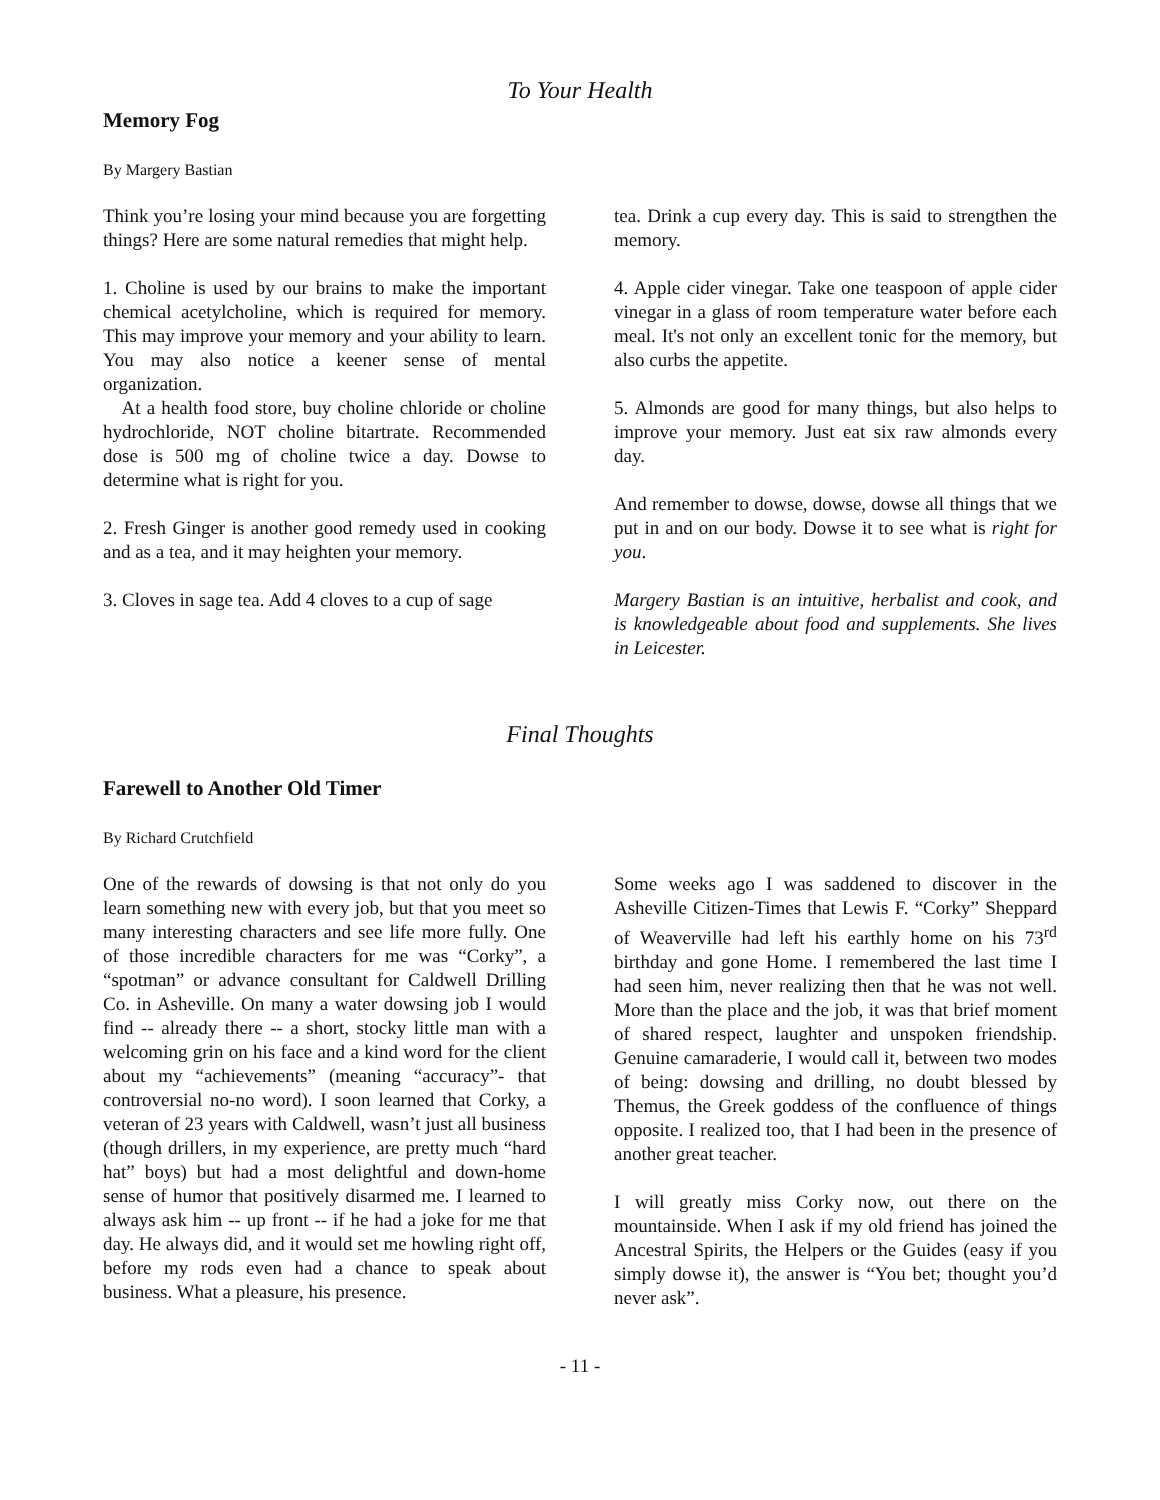To Your Health
Memory Fog
By Margery Bastian
Think you’re losing your mind because you are forgetting things? Here are some natural remedies that might help.
1. Choline is used by our brains to make the important chemical acetylcholine, which is required for memory. This may improve your memory and your ability to learn. You may also notice a keener sense of mental organization.
At a health food store, buy choline chloride or choline hydrochloride, NOT choline bitartrate. Recommended dose is 500 mg of choline twice a day. Dowse to determine what is right for you.
2. Fresh Ginger is another good remedy used in cooking and as a tea, and it may heighten your memory.
3. Cloves in sage tea. Add 4 cloves to a cup of sage
tea. Drink a cup every day. This is said to strengthen the memory.
4. Apple cider vinegar. Take one teaspoon of apple cider vinegar in a glass of room temperature water before each meal. It's not only an excellent tonic for the memory, but also curbs the appetite.
5. Almonds are good for many things, but also helps to improve your memory. Just eat six raw almonds every day.
And remember to dowse, dowse, dowse all things that we put in and on our body. Dowse it to see what is right for you.
Margery Bastian is an intuitive, herbalist and cook, and is knowledgeable about food and supplements. She lives in Leicester.
Final Thoughts
Farewell to Another Old Timer
By Richard Crutchfield
One of the rewards of dowsing is that not only do you learn something new with every job, but that you meet so many interesting characters and see life more fully. One of those incredible characters for me was “Corky”, a “spotman” or advance consultant for Caldwell Drilling Co. in Asheville. On many a water dowsing job I would find -- already there -- a short, stocky little man with a welcoming grin on his face and a kind word for the client about my “achievements” (meaning “accuracy”- that controversial no-no word). I soon learned that Corky, a veteran of 23 years with Caldwell, wasn’t just all business (though drillers, in my experience, are pretty much “hard hat” boys) but had a most delightful and down-home sense of humor that positively disarmed me. I learned to always ask him -- up front -- if he had a joke for me that day. He always did, and it would set me howling right off, before my rods even had a chance to speak about business. What a pleasure, his presence.
Some weeks ago I was saddened to discover in the Asheville Citizen-Times that Lewis F. “Corky” Sheppard of Weaverville had left his earthly home on his 73<sup>rd</sup> birthday and gone Home. I remembered the last time I had seen him, never realizing then that he was not well. More than the place and the job, it was that brief moment of shared respect, laughter and unspoken friendship. Genuine camaraderie, I would call it, between two modes of being: dowsing and drilling, no doubt blessed by Themus, the Greek goddess of the confluence of things opposite. I realized too, that I had been in the presence of another great teacher.
I will greatly miss Corky now, out there on the mountainside. When I ask if my old friend has joined the Ancestral Spirits, the Helpers or the Guides (easy if you simply dowse it), the answer is “You bet; thought you’d never ask”.
- 11 -